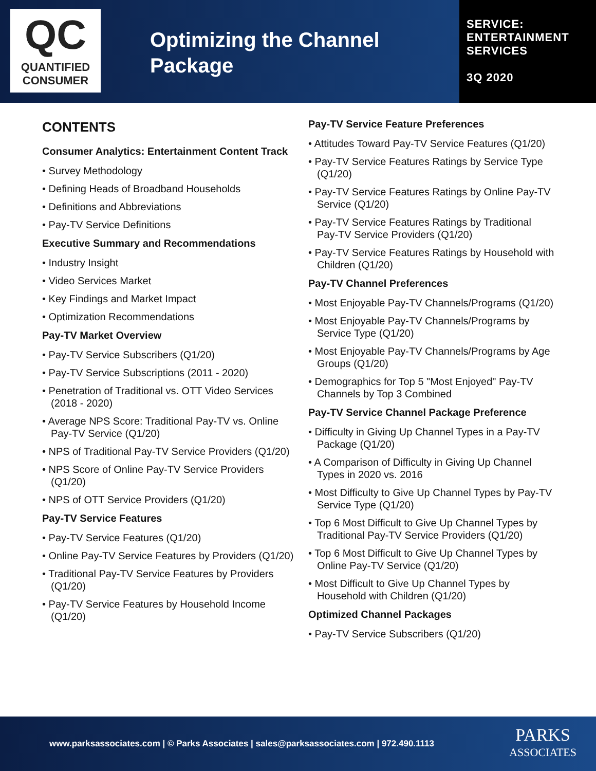QC
QUANTIFIED
CONSUMER
Optimizing the Channel Package
SERVICE:
ENTERTAINMENT
SERVICES
3Q 2020
CONTENTS
Consumer Analytics: Entertainment Content Track
• Survey Methodology
• Defining Heads of Broadband Households
• Definitions and Abbreviations
• Pay-TV Service Definitions
Executive Summary and Recommendations
• Industry Insight
• Video Services Market
• Key Findings and Market Impact
• Optimization Recommendations
Pay-TV Market Overview
• Pay-TV Service Subscribers (Q1/20)
• Pay-TV Service Subscriptions (2011 - 2020)
• Penetration of Traditional vs. OTT Video Services (2018 - 2020)
• Average NPS Score: Traditional Pay-TV vs. Online Pay-TV Service (Q1/20)
• NPS of Traditional Pay-TV Service Providers (Q1/20)
• NPS Score of Online Pay-TV Service Providers (Q1/20)
• NPS of OTT Service Providers (Q1/20)
Pay-TV Service Features
• Pay-TV Service Features (Q1/20)
• Online Pay-TV Service Features by Providers (Q1/20)
• Traditional Pay-TV Service Features by Providers (Q1/20)
• Pay-TV Service Features by Household Income (Q1/20)
Pay-TV Service Feature Preferences
• Attitudes Toward Pay-TV Service Features (Q1/20)
• Pay-TV Service Features Ratings by Service Type (Q1/20)
• Pay-TV Service Features Ratings by Online Pay-TV Service (Q1/20)
• Pay-TV Service Features Ratings by Traditional Pay-TV Service Providers (Q1/20)
• Pay-TV Service Features Ratings by Household with Children (Q1/20)
Pay-TV Channel Preferences
• Most Enjoyable Pay-TV Channels/Programs (Q1/20)
• Most Enjoyable Pay-TV Channels/Programs by Service Type (Q1/20)
• Most Enjoyable Pay-TV Channels/Programs by Age Groups (Q1/20)
• Demographics for Top 5 "Most Enjoyed" Pay-TV Channels by Top 3 Combined
Pay-TV Service Channel Package Preference
• Difficulty in Giving Up Channel Types in a Pay-TV Package (Q1/20)
• A Comparison of Difficulty in Giving Up Channel Types in 2020 vs. 2016
• Most Difficulty to Give Up Channel Types by Pay-TV Service Type (Q1/20)
• Top 6 Most Difficult to Give Up Channel Types by Traditional Pay-TV Service Providers (Q1/20)
• Top 6 Most Difficult to Give Up Channel Types by Online Pay-TV Service (Q1/20)
• Most Difficult to Give Up Channel Types by Household with Children (Q1/20)
Optimized Channel Packages
• Pay-TV Service Subscribers (Q1/20)
www.parksassociates.com | © Parks Associates | sales@parksassociates.com | 972.490.1113
PARKS
ASSOCIATES